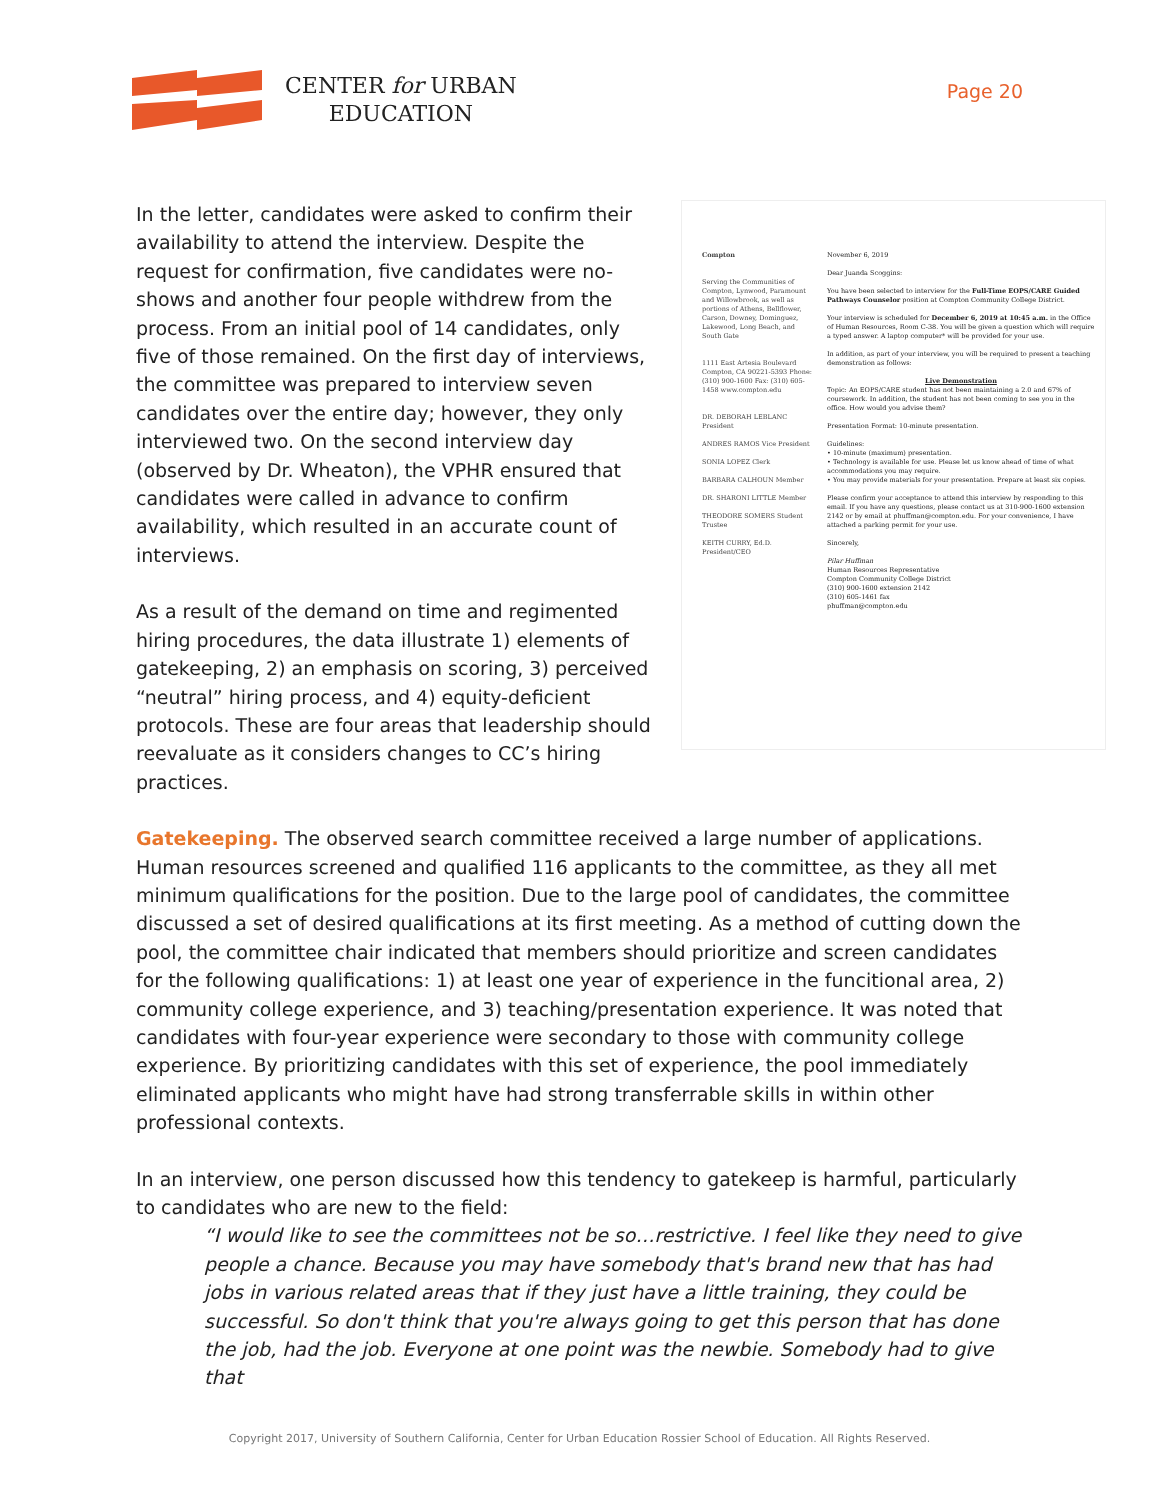CENTER for URBAN
EDUCATION
Page 20
In the letter, candidates were asked to confirm their availability to attend the interview. Despite the request for confirmation, five candidates were no-shows and another four people withdrew from the process. From an initial pool of 14 candidates, only five of those remained. On the first day of interviews, the committee was prepared to interview seven candidates over the entire day; however, they only interviewed two. On the second interview day (observed by Dr. Wheaton), the VPHR ensured that candidates were called in advance to confirm availability, which resulted in an accurate count of interviews.
As a result of the demand on time and regimented hiring procedures, the data illustrate 1) elements of gatekeeping, 2) an emphasis on scoring, 3) perceived “neutral” hiring process, and 4) equity-deficient protocols. These are four areas that leadership should reevaluate as it considers changes to CC’s hiring practices.
Compton
Serving the Communities of Compton, Lynwood, Paramount and Willowbrook, as well as portions of Athens, Bellflower, Carson, Downey, Dominguez, Lakewood, Long Beach, and South Gate
1111 East Artesia Boulevard Compton, CA 90221-5393 Phone: (310) 900-1600 Fax: (310) 605-1458 www.compton.edu
DR. DEBORAH LEBLANC President
ANDRES RAMOS Vice President
SONIA LOPEZ Clerk
BARBARA CALHOUN Member
DR. SHARONI LITTLE Member
THEODORE SOMERS Student Trustee
KEITH CURRY, Ed.D. President/CEO
November 6, 2019
Dear Juanda Scoggins:
You have been selected to interview for the Full-Time EOPS/CARE Guided Pathways Counselor position at Compton Community College District.
Your interview is scheduled for December 6, 2019 at 10:45 a.m. in the Office of Human Resources, Room C-38. You will be given a question which will require a typed answer. A laptop computer* will be provided for your use.
In addition, as part of your interview, you will be required to present a teaching demonstration as follows:
Live DemonstrationTopic: An EOPS/CARE student has not been maintaining a 2.0 and 67% of coursework. In addition, the student has not been coming to see you in the office. How would you advise them?
Presentation Format: 10-minute presentation.
Guidelines:
• 10-minute (maximum) presentation.
• Technology is available for use. Please let us know ahead of time of what accommodations you may require.
• You may provide materials for your presentation. Prepare at least six copies.
Please confirm your acceptance to attend this interview by responding to this email. If you have any questions, please contact us at 310-900-1600 extension 2142 or by email at phuffman@compton.edu. For your convenience, I have attached a parking permit for your use.
Sincerely,
Pilar Huffman
Human Resources Representative
Compton Community College District
(310) 900-1600 extension 2142
(310) 605-1461 fax
phuffman@compton.edu
Gatekeeping. The observed search committee received a large number of applications. Human resources screened and qualified 116 applicants to the committee, as they all met minimum qualifications for the position. Due to the large pool of candidates, the committee discussed a set of desired qualifications at its first meeting. As a method of cutting down the pool, the committee chair indicated that members should prioritize and screen candidates for the following qualifications: 1) at least one year of experience in the funcitional area, 2) community college experience, and 3) teaching/presentation experience. It was noted that candidates with four-year experience were secondary to those with community college experience. By prioritizing candidates with this set of experience, the pool immediately eliminated applicants who might have had strong transferrable skills in within other professional contexts.
In an interview, one person discussed how this tendency to gatekeep is harmful, particularly to candidates who are new to the field:
“I would like to see the committees not be so…restrictive. I feel like they need to give people a chance. Because you may have somebody that's brand new that has had jobs in various related areas that if they just have a little training, they could be successful. So don't think that you're always going to get this person that has done the job, had the job. Everyone at one point was the newbie. Somebody had to give that
Copyright 2017, University of Southern California, Center for Urban Education Rossier School of Education. All Rights Reserved.